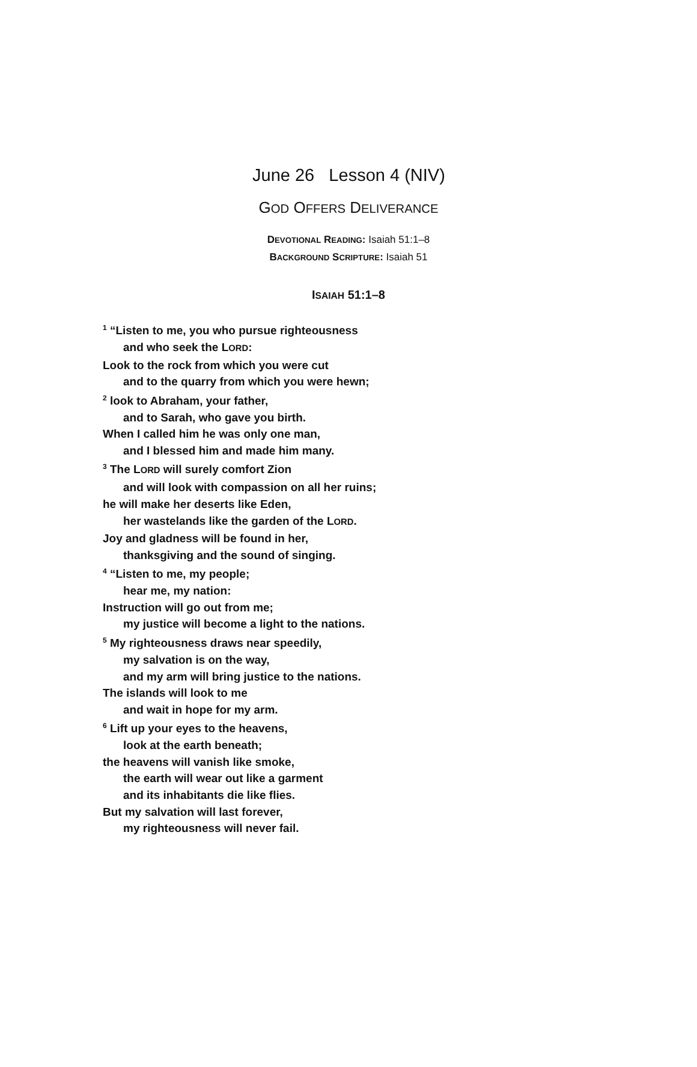June 26 Lesson 4 (NIV)
GOD OFFERS DELIVERANCE
DEVOTIONAL READING: Isaiah 51:1–8
BACKGROUND SCRIPTURE: Isaiah 51
ISAIAH 51:1–8
<sup>1</sup> “Listen to me, you who pursue righteousness
and who seek the LORD:
Look to the rock from which you were cut
and to the quarry from which you were hewn;
<sup>2</sup> look to Abraham, your father,
and to Sarah, who gave you birth.
When I called him he was only one man,
and I blessed him and made him many.
<sup>3</sup> The LORD will surely comfort Zion
and will look with compassion on all her ruins;
he will make her deserts like Eden,
her wastelands like the garden of the LORD.
Joy and gladness will be found in her,
thanksgiving and the sound of singing.
<sup>4</sup> “Listen to me, my people;
hear me, my nation:
Instruction will go out from me;
my justice will become a light to the nations.
<sup>5</sup> My righteousness draws near speedily,
my salvation is on the way,
and my arm will bring justice to the nations.
The islands will look to me
and wait in hope for my arm.
<sup>6</sup> Lift up your eyes to the heavens,
look at the earth beneath;
the heavens will vanish like smoke,
the earth will wear out like a garment
and its inhabitants die like flies.
But my salvation will last forever,
my righteousness will never fail.